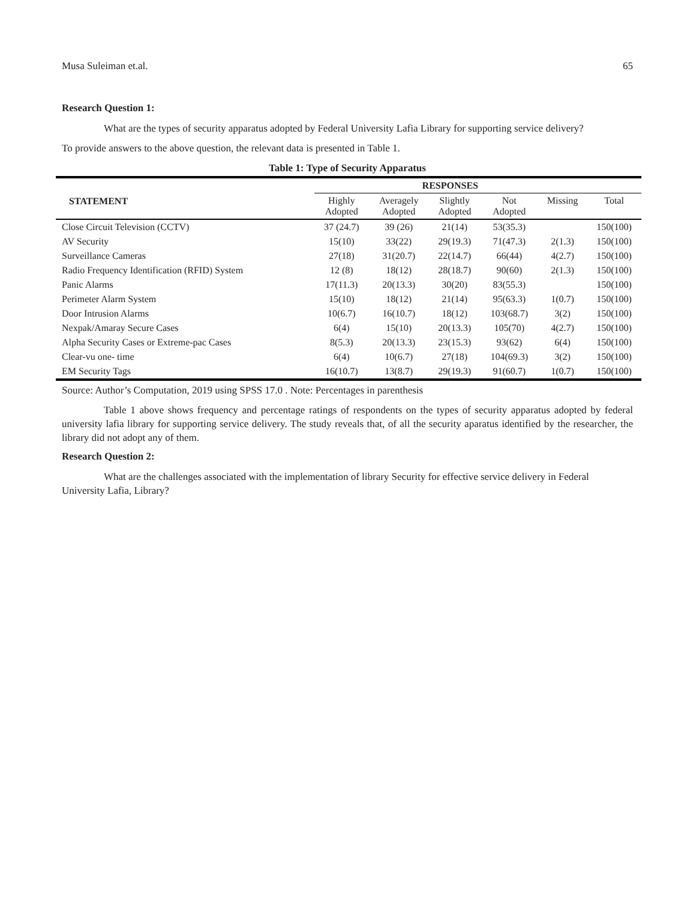Musa Suleiman et.al. 65
Research Question 1:
What are the types of security apparatus adopted by Federal University Lafia Library for supporting service delivery?
To provide answers to the above question, the relevant data is presented in Table 1.
Table 1: Type of Security Apparatus
| | RESPONSES | | | | | |
| --- | --- | --- | --- | --- | --- | --- |
| STATEMENT | Highly Adopted | Averagely Adopted | Slightly Adopted | Not Adopted | Missing | Total |
| Close Circuit Television (CCTV) | 37 (24.7) | 39 (26) | 21(14) | 53(35.3) | | 150(100) |
| AV Security | 15(10) | 33(22) | 29(19.3) | 71(47.3) | 2(1.3) | 150(100) |
| Surveillance Cameras | 27(18) | 31(20.7) | 22(14.7) | 66(44) | 4(2.7) | 150(100) |
| Radio Frequency Identification (RFID) System | 12 (8) | 18(12) | 28(18.7) | 90(60) | 2(1.3) | 150(100) |
| Panic Alarms | 17(11.3) | 20(13.3) | 30(20) | 83(55.3) | | 150(100) |
| Perimeter Alarm System | 15(10) | 18(12) | 21(14) | 95(63.3) | 1(0.7) | 150(100) |
| Door Intrusion Alarms | 10(6.7) | 16(10.7) | 18(12) | 103(68.7) | 3(2) | 150(100) |
| Nexpak/Amaray Secure Cases | 6(4) | 15(10) | 20(13.3) | 105(70) | 4(2.7) | 150(100) |
| Alpha Security Cases or Extreme-pac Cases | 8(5.3) | 20(13.3) | 23(15.3) | 93(62) | 6(4) | 150(100) |
| Clear-vu one- time | 6(4) | 10(6.7) | 27(18) | 104(69.3) | 3(2) | 150(100) |
| EM Security Tags | 16(10.7) | 13(8.7) | 29(19.3) | 91(60.7) | 1(0.7) | 150(100) |
Source: Author’s Computation, 2019 using SPSS 17.0 . Note: Percentages in parenthesis
Table 1 above shows frequency and percentage ratings of respondents on the types of security apparatus adopted by federal university lafia library for supporting service delivery. The study reveals that, of all the security aparatus identified by the researcher, the library did not adopt any of them.
Research Question 2:
What are the challenges associated with the implementation of library Security for effective service delivery in Federal University Lafia, Library?